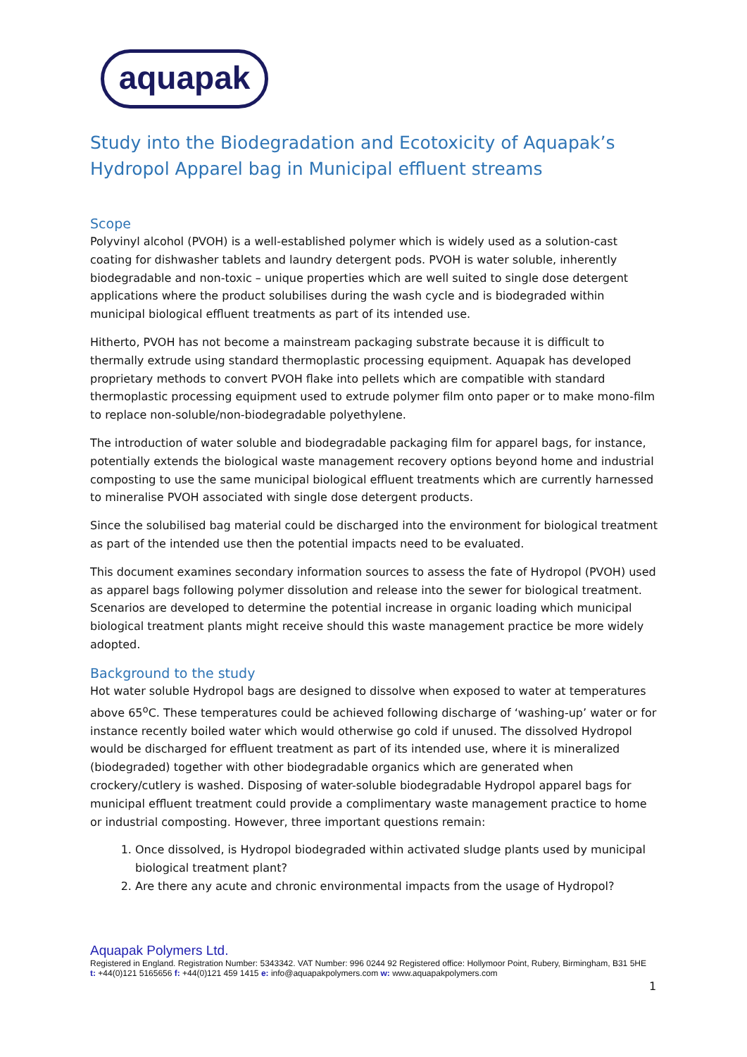aquapak
Study into the Biodegradation and Ecotoxicity of Aquapak’s Hydropol Apparel bag in Municipal effluent streams
Scope
Polyvinyl alcohol (PVOH) is a well-established polymer which is widely used as a solution-cast coating for dishwasher tablets and laundry detergent pods. PVOH is water soluble, inherently biodegradable and non-toxic – unique properties which are well suited to single dose detergent applications where the product solubilises during the wash cycle and is biodegraded within municipal biological effluent treatments as part of its intended use.
Hitherto, PVOH has not become a mainstream packaging substrate because it is difficult to thermally extrude using standard thermoplastic processing equipment. Aquapak has developed proprietary methods to convert PVOH flake into pellets which are compatible with standard thermoplastic processing equipment used to extrude polymer film onto paper or to make mono-film to replace non-soluble/non-biodegradable polyethylene.
The introduction of water soluble and biodegradable packaging film for apparel bags, for instance, potentially extends the biological waste management recovery options beyond home and industrial composting to use the same municipal biological effluent treatments which are currently harnessed to mineralise PVOH associated with single dose detergent products.
Since the solubilised bag material could be discharged into the environment for biological treatment as part of the intended use then the potential impacts need to be evaluated.
This document examines secondary information sources to assess the fate of Hydropol (PVOH) used as apparel bags following polymer dissolution and release into the sewer for biological treatment. Scenarios are developed to determine the potential increase in organic loading which municipal biological treatment plants might receive should this waste management practice be more widely adopted.
Background to the study
Hot water soluble Hydropol bags are designed to dissolve when exposed to water at temperatures above 65<sup>o</sup>C. These temperatures could be achieved following discharge of ‘washing-up’ water or for instance recently boiled water which would otherwise go cold if unused. The dissolved Hydropol would be discharged for effluent treatment as part of its intended use, where it is mineralized (biodegraded) together with other biodegradable organics which are generated when crockery/cutlery is washed. Disposing of water-soluble biodegradable Hydropol apparel bags for municipal effluent treatment could provide a complimentary waste management practice to home or industrial composting. However, three important questions remain:
1. Once dissolved, is Hydropol biodegraded within activated sludge plants used by municipal biological treatment plant?
2. Are there any acute and chronic environmental impacts from the usage of Hydropol?
Aquapak Polymers Ltd.
Registered in England. Registration Number: 5343342. VAT Number: 996 0244 92 Registered office: Hollymoor Point, Rubery, Birmingham, B31 5HE t: +44(0)121 5165656 f: +44(0)121 459 1415 e: info@aquapakpolymers.com w: www.aquapakpolymers.com
1